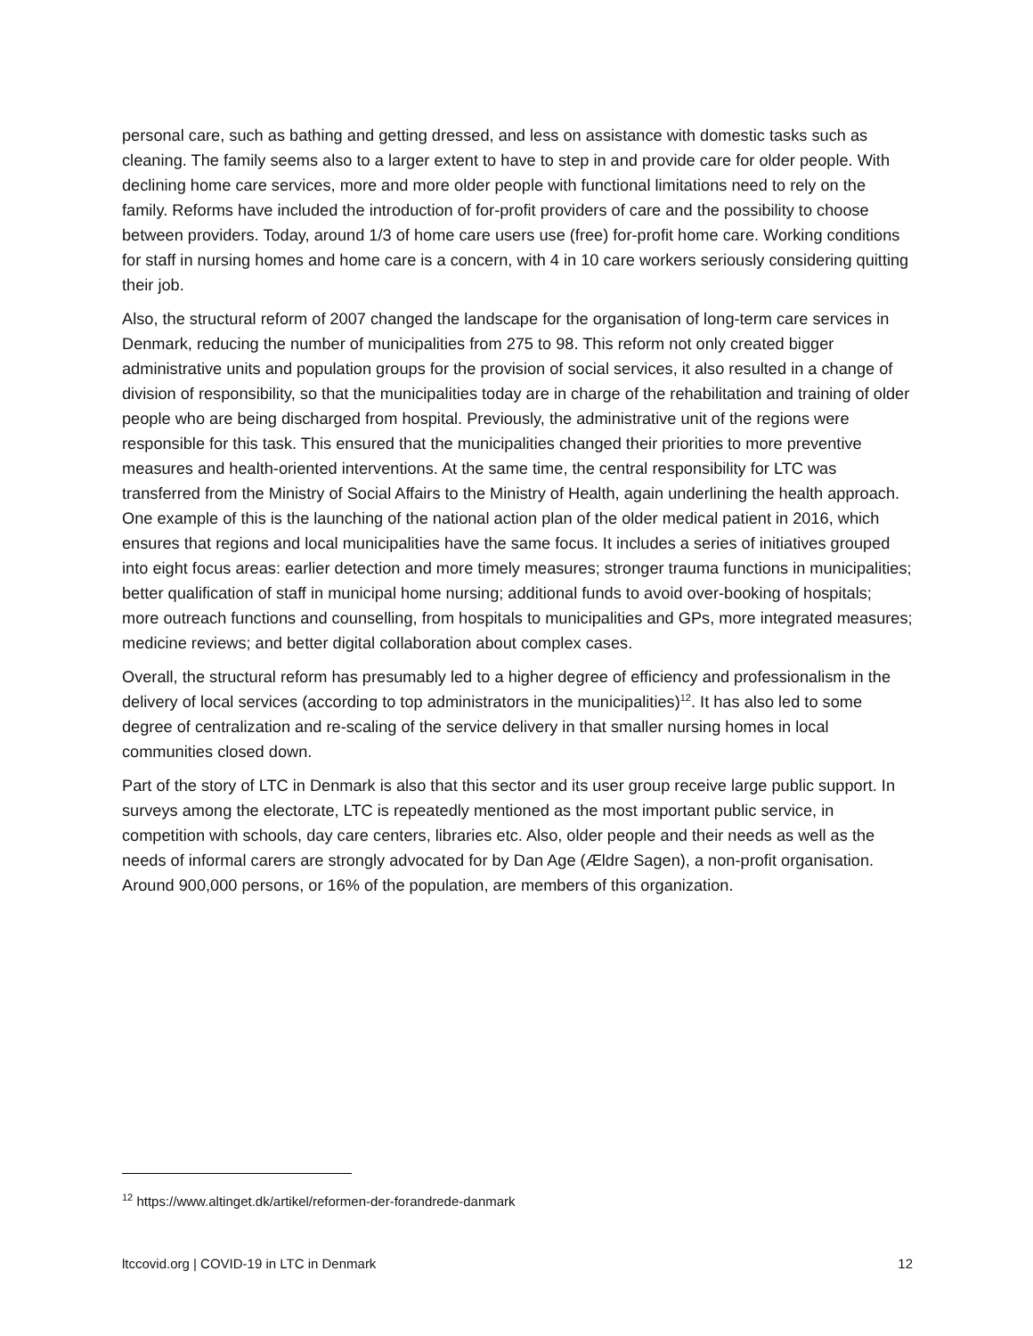personal care, such as bathing and getting dressed, and less on assistance with domestic tasks such as cleaning. The family seems also to a larger extent to have to step in and provide care for older people. With declining home care services, more and more older people with functional limitations need to rely on the family. Reforms have included the introduction of for-profit providers of care and the possibility to choose between providers. Today, around 1/3 of home care users use (free) for-profit home care. Working conditions for staff in nursing homes and home care is a concern, with 4 in 10 care workers seriously considering quitting their job.
Also, the structural reform of 2007 changed the landscape for the organisation of long-term care services in Denmark, reducing the number of municipalities from 275 to 98. This reform not only created bigger administrative units and population groups for the provision of social services, it also resulted in a change of division of responsibility, so that the municipalities today are in charge of the rehabilitation and training of older people who are being discharged from hospital. Previously, the administrative unit of the regions were responsible for this task. This ensured that the municipalities changed their priorities to more preventive measures and health-oriented interventions. At the same time, the central responsibility for LTC was transferred from the Ministry of Social Affairs to the Ministry of Health, again underlining the health approach. One example of this is the launching of the national action plan of the older medical patient in 2016, which ensures that regions and local municipalities have the same focus. It includes a series of initiatives grouped into eight focus areas: earlier detection and more timely measures; stronger trauma functions in municipalities; better qualification of staff in municipal home nursing; additional funds to avoid over-booking of hospitals; more outreach functions and counselling, from hospitals to municipalities and GPs, more integrated measures; medicine reviews; and better digital collaboration about complex cases.
Overall, the structural reform has presumably led to a higher degree of efficiency and professionalism in the delivery of local services (according to top administrators in the municipalities)<sup>12</sup>. It has also led to some degree of centralization and re-scaling of the service delivery in that smaller nursing homes in local communities closed down.
Part of the story of LTC in Denmark is also that this sector and its user group receive large public support. In surveys among the electorate, LTC is repeatedly mentioned as the most important public service, in competition with schools, day care centers, libraries etc. Also, older people and their needs as well as the needs of informal carers are strongly advocated for by Dan Age (Ældre Sagen), a non-profit organisation. Around 900,000 persons, or 16% of the population, are members of this organization.
<sup>12</sup> https://www.altinget.dk/artikel/reformen-der-forandrede-danmark
ltccovid.org | COVID-19 in LTC in Denmark 12